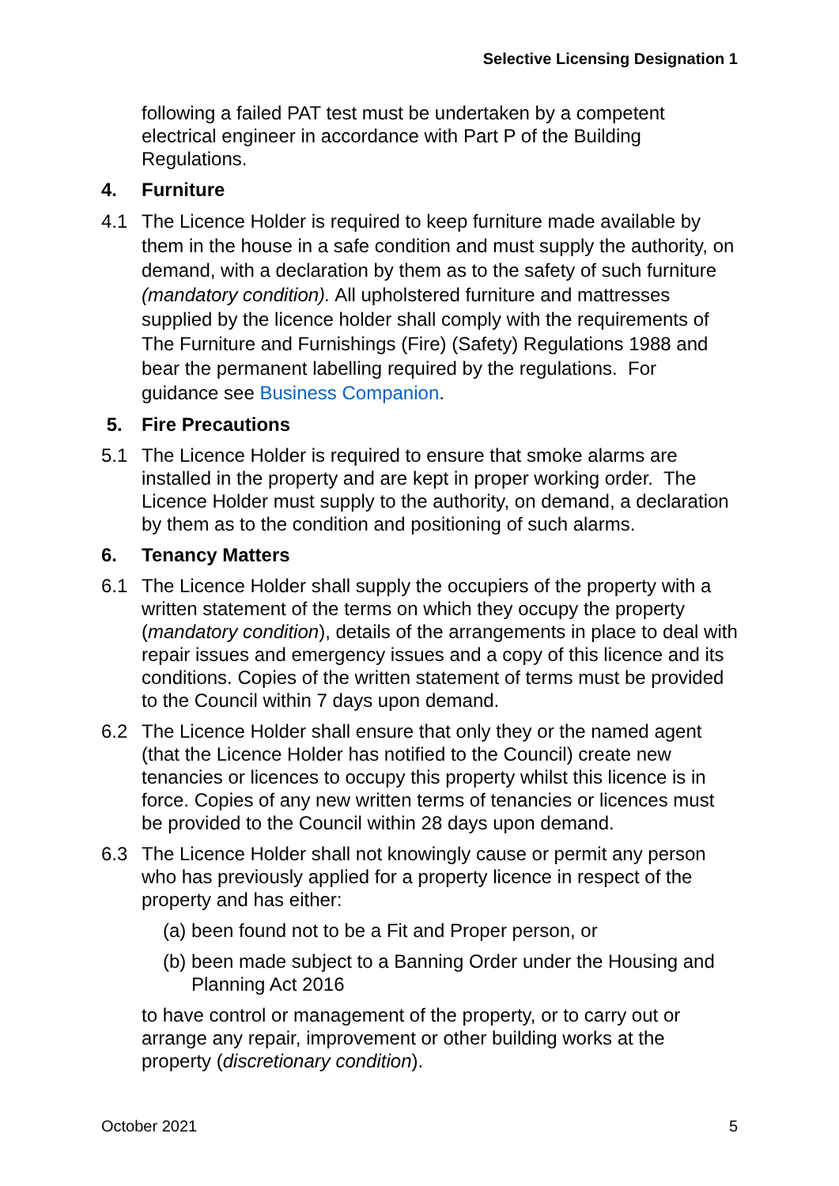Selective Licensing Designation 1
following a failed PAT test must be undertaken by a competent electrical engineer in accordance with Part P of the Building Regulations.
4. Furniture
4.1 The Licence Holder is required to keep furniture made available by them in the house in a safe condition and must supply the authority, on demand, with a declaration by them as to the safety of such furniture (mandatory condition). All upholstered furniture and mattresses supplied by the licence holder shall comply with the requirements of The Furniture and Furnishings (Fire) (Safety) Regulations 1988 and bear the permanent labelling required by the regulations. For guidance see Business Companion.
5. Fire Precautions
5.1 The Licence Holder is required to ensure that smoke alarms are installed in the property and are kept in proper working order. The Licence Holder must supply to the authority, on demand, a declaration by them as to the condition and positioning of such alarms.
6. Tenancy Matters
6.1 The Licence Holder shall supply the occupiers of the property with a written statement of the terms on which they occupy the property (mandatory condition), details of the arrangements in place to deal with repair issues and emergency issues and a copy of this licence and its conditions. Copies of the written statement of terms must be provided to the Council within 7 days upon demand.
6.2 The Licence Holder shall ensure that only they or the named agent (that the Licence Holder has notified to the Council) create new tenancies or licences to occupy this property whilst this licence is in force. Copies of any new written terms of tenancies or licences must be provided to the Council within 28 days upon demand.
6.3 The Licence Holder shall not knowingly cause or permit any person who has previously applied for a property licence in respect of the property and has either:
(a) been found not to be a Fit and Proper person, or
(b) been made subject to a Banning Order under the Housing and Planning Act 2016
to have control or management of the property, or to carry out or arrange any repair, improvement or other building works at the property (discretionary condition).
October 2021 5